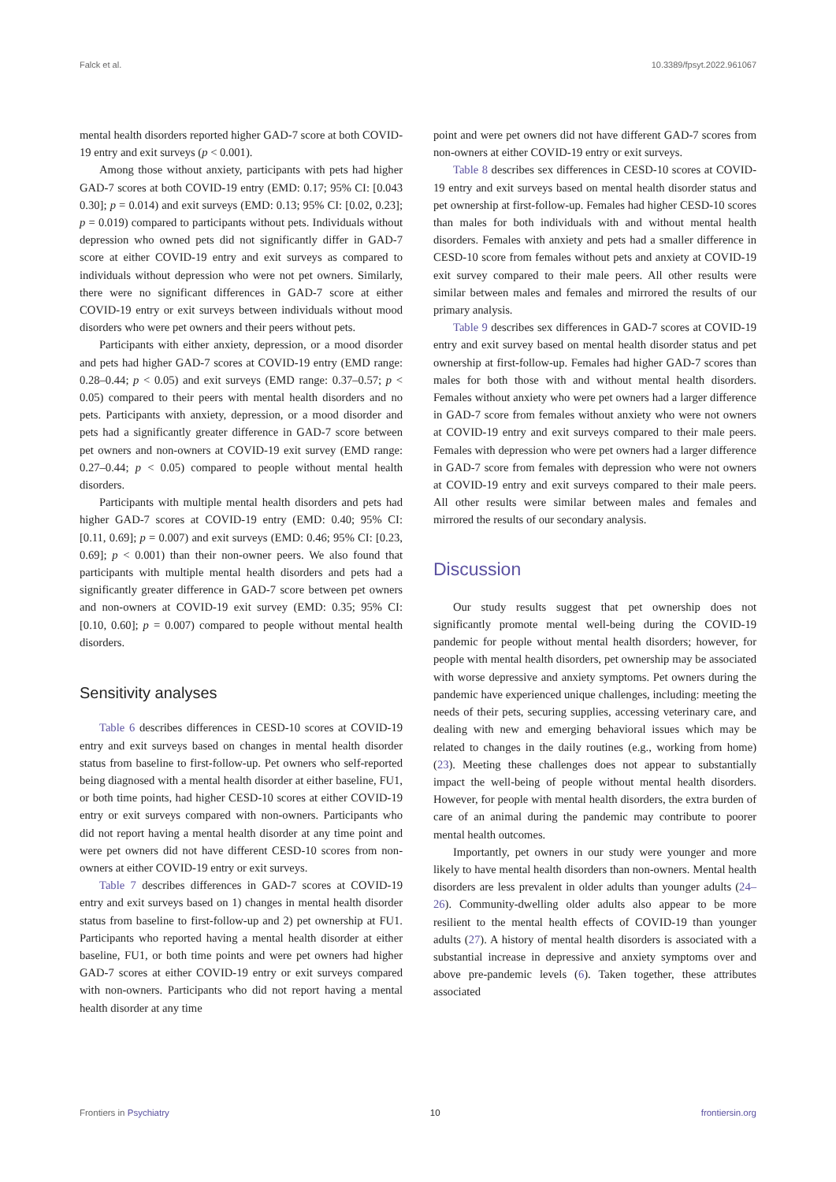Falck et al. 10.3389/fpsyt.2022.961067
mental health disorders reported higher GAD-7 score at both COVID-19 entry and exit surveys (p < 0.001).
Among those without anxiety, participants with pets had higher GAD-7 scores at both COVID-19 entry (EMD: 0.17; 95% CI: [0.043 0.30]; p = 0.014) and exit surveys (EMD: 0.13; 95% CI: [0.02, 0.23]; p = 0.019) compared to participants without pets. Individuals without depression who owned pets did not significantly differ in GAD-7 score at either COVID-19 entry and exit surveys as compared to individuals without depression who were not pet owners. Similarly, there were no significant differences in GAD-7 score at either COVID-19 entry or exit surveys between individuals without mood disorders who were pet owners and their peers without pets.
Participants with either anxiety, depression, or a mood disorder and pets had higher GAD-7 scores at COVID-19 entry (EMD range: 0.28–0.44; p < 0.05) and exit surveys (EMD range: 0.37–0.57; p < 0.05) compared to their peers with mental health disorders and no pets. Participants with anxiety, depression, or a mood disorder and pets had a significantly greater difference in GAD-7 score between pet owners and non-owners at COVID-19 exit survey (EMD range: 0.27–0.44; p < 0.05) compared to people without mental health disorders.
Participants with multiple mental health disorders and pets had higher GAD-7 scores at COVID-19 entry (EMD: 0.40; 95% CI: [0.11, 0.69]; p = 0.007) and exit surveys (EMD: 0.46; 95% CI: [0.23, 0.69]; p < 0.001) than their non-owner peers. We also found that participants with multiple mental health disorders and pets had a significantly greater difference in GAD-7 score between pet owners and non-owners at COVID-19 exit survey (EMD: 0.35; 95% CI: [0.10, 0.60]; p = 0.007) compared to people without mental health disorders.
Sensitivity analyses
Table 6 describes differences in CESD-10 scores at COVID-19 entry and exit surveys based on changes in mental health disorder status from baseline to first-follow-up. Pet owners who self-reported being diagnosed with a mental health disorder at either baseline, FU1, or both time points, had higher CESD-10 scores at either COVID-19 entry or exit surveys compared with non-owners. Participants who did not report having a mental health disorder at any time point and were pet owners did not have different CESD-10 scores from non-owners at either COVID-19 entry or exit surveys.
Table 7 describes differences in GAD-7 scores at COVID-19 entry and exit surveys based on 1) changes in mental health disorder status from baseline to first-follow-up and 2) pet ownership at FU1. Participants who reported having a mental health disorder at either baseline, FU1, or both time points and were pet owners had higher GAD-7 scores at either COVID-19 entry or exit surveys compared with non-owners. Participants who did not report having a mental health disorder at any time
point and were pet owners did not have different GAD-7 scores from non-owners at either COVID-19 entry or exit surveys.
Table 8 describes sex differences in CESD-10 scores at COVID-19 entry and exit surveys based on mental health disorder status and pet ownership at first-follow-up. Females had higher CESD-10 scores than males for both individuals with and without mental health disorders. Females with anxiety and pets had a smaller difference in CESD-10 score from females without pets and anxiety at COVID-19 exit survey compared to their male peers. All other results were similar between males and females and mirrored the results of our primary analysis.
Table 9 describes sex differences in GAD-7 scores at COVID-19 entry and exit survey based on mental health disorder status and pet ownership at first-follow-up. Females had higher GAD-7 scores than males for both those with and without mental health disorders. Females without anxiety who were pet owners had a larger difference in GAD-7 score from females without anxiety who were not owners at COVID-19 entry and exit surveys compared to their male peers. Females with depression who were pet owners had a larger difference in GAD-7 score from females with depression who were not owners at COVID-19 entry and exit surveys compared to their male peers. All other results were similar between males and females and mirrored the results of our secondary analysis.
Discussion
Our study results suggest that pet ownership does not significantly promote mental well-being during the COVID-19 pandemic for people without mental health disorders; however, for people with mental health disorders, pet ownership may be associated with worse depressive and anxiety symptoms. Pet owners during the pandemic have experienced unique challenges, including: meeting the needs of their pets, securing supplies, accessing veterinary care, and dealing with new and emerging behavioral issues which may be related to changes in the daily routines (e.g., working from home) (23). Meeting these challenges does not appear to substantially impact the well-being of people without mental health disorders. However, for people with mental health disorders, the extra burden of care of an animal during the pandemic may contribute to poorer mental health outcomes.
Importantly, pet owners in our study were younger and more likely to have mental health disorders than non-owners. Mental health disorders are less prevalent in older adults than younger adults (24–26). Community-dwelling older adults also appear to be more resilient to the mental health effects of COVID-19 than younger adults (27). A history of mental health disorders is associated with a substantial increase in depressive and anxiety symptoms over and above pre-pandemic levels (6). Taken together, these attributes associated
Frontiers in Psychiatry 10 frontiersin.org